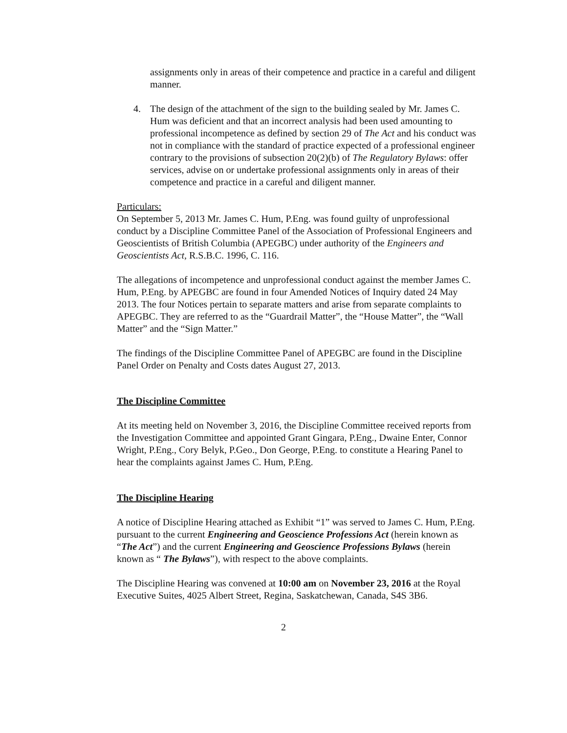assignments only in areas of their competence and practice in a careful and diligent manner.
4. The design of the attachment of the sign to the building sealed by Mr. James C. Hum was deficient and that an incorrect analysis had been used amounting to professional incompetence as defined by section 29 of The Act and his conduct was not in compliance with the standard of practice expected of a professional engineer contrary to the provisions of subsection 20(2)(b) of The Regulatory Bylaws: offer services, advise on or undertake professional assignments only in areas of their competence and practice in a careful and diligent manner.
Particulars:
On September 5, 2013 Mr. James C. Hum, P.Eng. was found guilty of unprofessional conduct by a Discipline Committee Panel of the Association of Professional Engineers and Geoscientists of British Columbia (APEGBC) under authority of the Engineers and Geoscientists Act, R.S.B.C. 1996, C. 116.
The allegations of incompetence and unprofessional conduct against the member James C. Hum, P.Eng. by APEGBC are found in four Amended Notices of Inquiry dated 24 May 2013. The four Notices pertain to separate matters and arise from separate complaints to APEGBC. They are referred to as the “Guardrail Matter”, the “House Matter”, the “Wall Matter” and the “Sign Matter.”
The findings of the Discipline Committee Panel of APEGBC are found in the Discipline Panel Order on Penalty and Costs dates August 27, 2013.
The Discipline Committee
At its meeting held on November 3, 2016, the Discipline Committee received reports from the Investigation Committee and appointed Grant Gingara, P.Eng., Dwaine Enter, Connor Wright, P.Eng., Cory Belyk, P.Geo., Don George, P.Eng. to constitute a Hearing Panel to hear the complaints against James C. Hum, P.Eng.
The Discipline Hearing
A notice of Discipline Hearing attached as Exhibit “1” was served to James C. Hum, P.Eng. pursuant to the current Engineering and Geoscience Professions Act (herein known as “The Act”) and the current Engineering and Geoscience Professions Bylaws (herein known as “ The Bylaws”), with respect to the above complaints.
The Discipline Hearing was convened at 10:00 am on November 23, 2016 at the Royal Executive Suites, 4025 Albert Street, Regina, Saskatchewan, Canada, S4S 3B6.
2